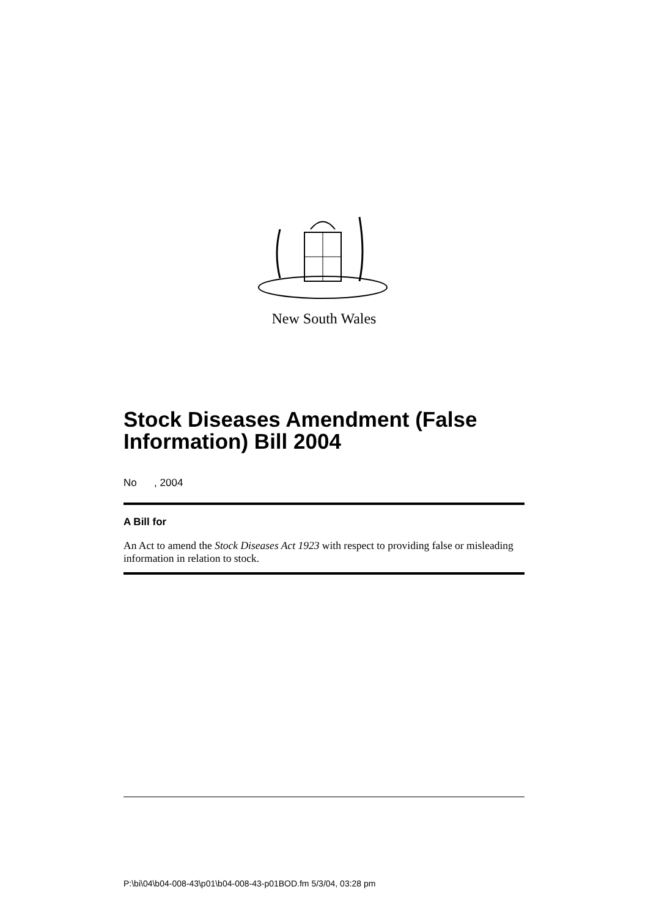New South Wales
Stock Diseases Amendment (False Information) Bill 2004
No , 2004
A Bill for
An Act to amend the Stock Diseases Act 1923 with respect to providing false or misleading information in relation to stock.
P:\bi\04\b04-008-43\p01\b04-008-43-p01BOD.fm 5/3/04, 03:28 pm